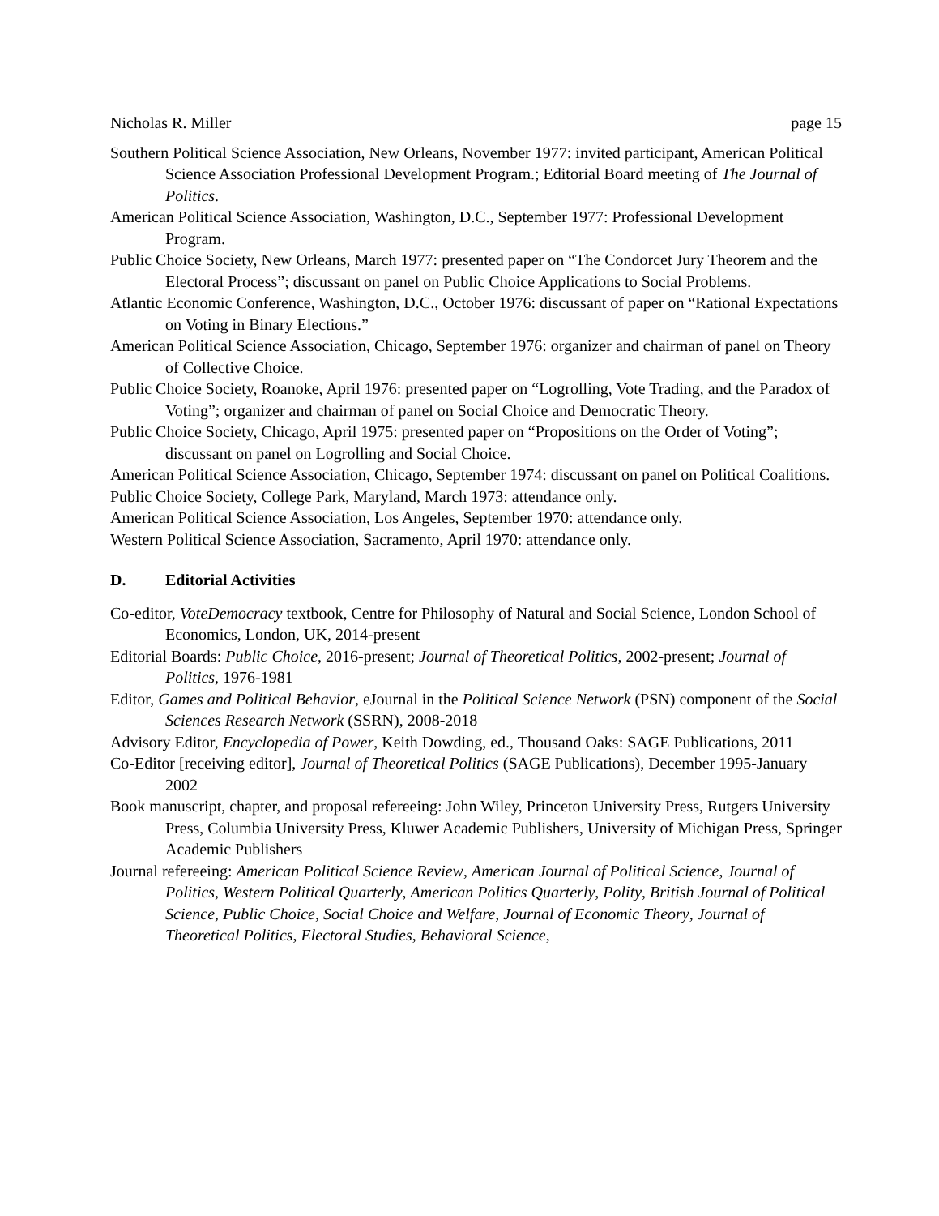Nicholas R. Miller page 15
Southern Political Science Association, New Orleans, November 1977: invited participant, American Political Science Association Professional Development Program.; Editorial Board meeting of The Journal of Politics.
American Political Science Association, Washington, D.C., September 1977: Professional Development Program.
Public Choice Society, New Orleans, March 1977: presented paper on “The Condorcet Jury Theorem and the Electoral Process”; discussant on panel on Public Choice Applications to Social Problems.
Atlantic Economic Conference, Washington, D.C., October 1976: discussant of paper on “Rational Expectations on Voting in Binary Elections.”
American Political Science Association, Chicago, September 1976: organizer and chairman of panel on Theory of Collective Choice.
Public Choice Society, Roanoke, April 1976: presented paper on “Logrolling, Vote Trading, and the Paradox of Voting”; organizer and chairman of panel on Social Choice and Democratic Theory.
Public Choice Society, Chicago, April 1975: presented paper on “Propositions on the Order of Voting”; discussant on panel on Logrolling and Social Choice.
American Political Science Association, Chicago, September 1974: discussant on panel on Political Coalitions.
Public Choice Society, College Park, Maryland, March 1973: attendance only.
American Political Science Association, Los Angeles, September 1970: attendance only.
Western Political Science Association, Sacramento, April 1970: attendance only.
D. Editorial Activities
Co-editor, VoteDemocracy textbook, Centre for Philosophy of Natural and Social Science, London School of Economics, London, UK, 2014-present
Editorial Boards: Public Choice, 2016-present; Journal of Theoretical Politics, 2002-present; Journal of Politics, 1976-1981
Editor, Games and Political Behavior, eJournal in the Political Science Network (PSN) component of the Social Sciences Research Network (SSRN), 2008-2018
Advisory Editor, Encyclopedia of Power, Keith Dowding, ed., Thousand Oaks: SAGE Publications, 2011
Co-Editor [receiving editor], Journal of Theoretical Politics (SAGE Publications), December 1995-January 2002
Book manuscript, chapter, and proposal refereeing: John Wiley, Princeton University Press, Rutgers University Press, Columbia University Press, Kluwer Academic Publishers, University of Michigan Press, Springer Academic Publishers
Journal refereeing: American Political Science Review, American Journal of Political Science, Journal of Politics, Western Political Quarterly, American Politics Quarterly, Polity, British Journal of Political Science, Public Choice, Social Choice and Welfare, Journal of Economic Theory, Journal of Theoretical Politics, Electoral Studies, Behavioral Science,